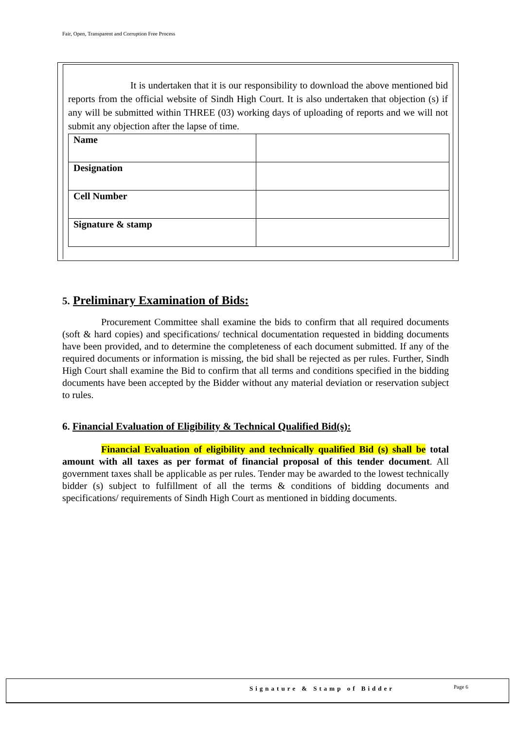Fair, Open, Transparent and Corruption Free Process
It is undertaken that it is our responsibility to download the above mentioned bid reports from the official website of Sindh High Court. It is also undertaken that objection (s) if any will be submitted within THREE (03) working days of uploading of reports and we will not submit any objection after the lapse of time.
| Name | |
| Designation | |
| Cell Number | |
| Signature & stamp | |
5. Preliminary Examination of Bids:
Procurement Committee shall examine the bids to confirm that all required documents (soft & hard copies) and specifications/ technical documentation requested in bidding documents have been provided, and to determine the completeness of each document submitted. If any of the required documents or information is missing, the bid shall be rejected as per rules. Further, Sindh High Court shall examine the Bid to confirm that all terms and conditions specified in the bidding documents have been accepted by the Bidder without any material deviation or reservation subject to rules.
6. Financial Evaluation of Eligibility & Technical Qualified Bid(s):
Financial Evaluation of eligibility and technically qualified Bid (s) shall be total amount with all taxes as per format of financial proposal of this tender document. All government taxes shall be applicable as per rules. Tender may be awarded to the lowest technically bidder (s) subject to fulfillment of all the terms & conditions of bidding documents and specifications/ requirements of Sindh High Court as mentioned in bidding documents.
Signature & Stamp of Bidder Page 6